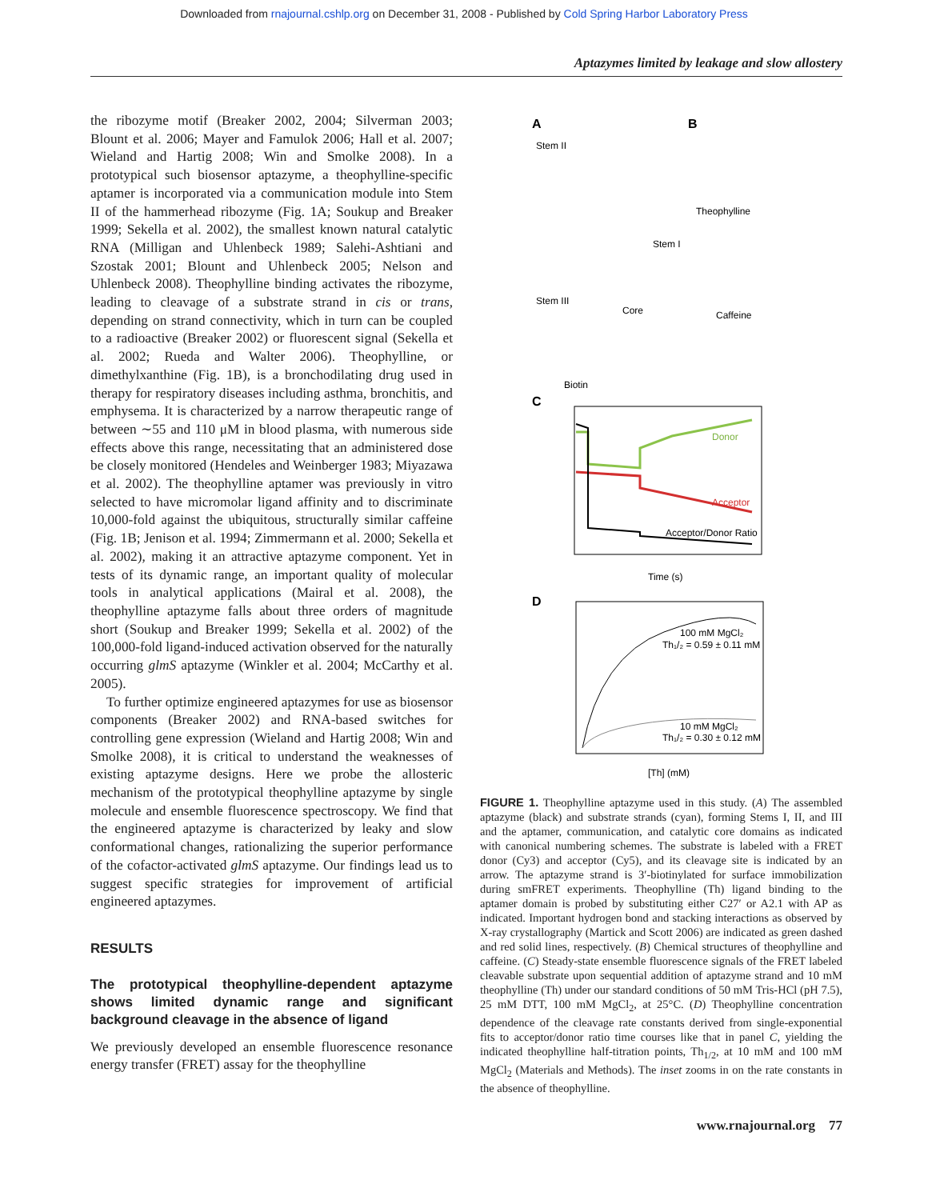Downloaded from rnajournal.cshlp.org on December 31, 2008 - Published by Cold Spring Harbor Laboratory Press
Aptazymes limited by leakage and slow allostery
the ribozyme motif (Breaker 2002, 2004; Silverman 2003; Blount et al. 2006; Mayer and Famulok 2006; Hall et al. 2007; Wieland and Hartig 2008; Win and Smolke 2008). In a prototypical such biosensor aptazyme, a theophylline-specific aptamer is incorporated via a communication module into Stem II of the hammerhead ribozyme (Fig. 1A; Soukup and Breaker 1999; Sekella et al. 2002), the smallest known natural catalytic RNA (Milligan and Uhlenbeck 1989; Salehi-Ashtiani and Szostak 2001; Blount and Uhlenbeck 2005; Nelson and Uhlenbeck 2008). Theophylline binding activates the ribozyme, leading to cleavage of a substrate strand in cis or trans, depending on strand connectivity, which in turn can be coupled to a radioactive (Breaker 2002) or fluorescent signal (Sekella et al. 2002; Rueda and Walter 2006). Theophylline, or dimethylxanthine (Fig. 1B), is a bronchodilating drug used in therapy for respiratory diseases including asthma, bronchitis, and emphysema. It is characterized by a narrow therapeutic range of between ∼55 and 110 μM in blood plasma, with numerous side effects above this range, necessitating that an administered dose be closely monitored (Hendeles and Weinberger 1983; Miyazawa et al. 2002). The theophylline aptamer was previously in vitro selected to have micromolar ligand affinity and to discriminate 10,000-fold against the ubiquitous, structurally similar caffeine (Fig. 1B; Jenison et al. 1994; Zimmermann et al. 2000; Sekella et al. 2002), making it an attractive aptazyme component. Yet in tests of its dynamic range, an important quality of molecular tools in analytical applications (Mairal et al. 2008), the theophylline aptazyme falls about three orders of magnitude short (Soukup and Breaker 1999; Sekella et al. 2002) of the 100,000-fold ligand-induced activation observed for the naturally occurring glmS aptazyme (Winkler et al. 2004; McCarthy et al. 2005).
To further optimize engineered aptazymes for use as biosensor components (Breaker 2002) and RNA-based switches for controlling gene expression (Wieland and Hartig 2008; Win and Smolke 2008), it is critical to understand the weaknesses of existing aptazyme designs. Here we probe the allosteric mechanism of the prototypical theophylline aptazyme by single molecule and ensemble fluorescence spectroscopy. We find that the engineered aptazyme is characterized by leaky and slow conformational changes, rationalizing the superior performance of the cofactor-activated glmS aptazyme. Our findings lead us to suggest specific strategies for improvement of artificial engineered aptazymes.
RESULTS
The prototypical theophylline-dependent aptazyme shows limited dynamic range and significant background cleavage in the absence of ligand
We previously developed an ensemble fluorescence resonance energy transfer (FRET) assay for the theophylline
A
B
Stem II
Stem I
Stem III
Theophylline
Caffeine
Core
Biotin
C
Donor
Acceptor
Acceptor/Donor Ratio
Time (s)
D
100 mM MgCl₂
Th₁/₂ = 0.59 ± 0.11 mM
10 mM MgCl₂
Th₁/₂ = 0.30 ± 0.12 mM
[Th] (mM)
FIGURE 1. Theophylline aptazyme used in this study. (A) The assembled aptazyme (black) and substrate strands (cyan), forming Stems I, II, and III and the aptamer, communication, and catalytic core domains as indicated with canonical numbering schemes. The substrate is labeled with a FRET donor (Cy3) and acceptor (Cy5), and its cleavage site is indicated by an arrow. The aptazyme strand is 3′-biotinylated for surface immobilization during smFRET experiments. Theophylline (Th) ligand binding to the aptamer domain is probed by substituting either C27′ or A2.1 with AP as indicated. Important hydrogen bond and stacking interactions as observed by X-ray crystallography (Martick and Scott 2006) are indicated as green dashed and red solid lines, respectively. (B) Chemical structures of theophylline and caffeine. (C) Steady-state ensemble fluorescence signals of the FRET labeled cleavable substrate upon sequential addition of aptazyme strand and 10 mM theophylline (Th) under our standard conditions of 50 mM Tris-HCl (pH 7.5), 25 mM DTT, 100 mM MgCl<sub>2</sub>, at 25°C. (D) Theophylline concentration dependence of the cleavage rate constants derived from single-exponential fits to acceptor/donor ratio time courses like that in panel C, yielding the indicated theophylline half-titration points, Th<sub>1/2</sub>, at 10 mM and 100 mM MgCl<sub>2</sub> (Materials and Methods). The inset zooms in on the rate constants in the absence of theophylline.
www.rnajournal.org 77